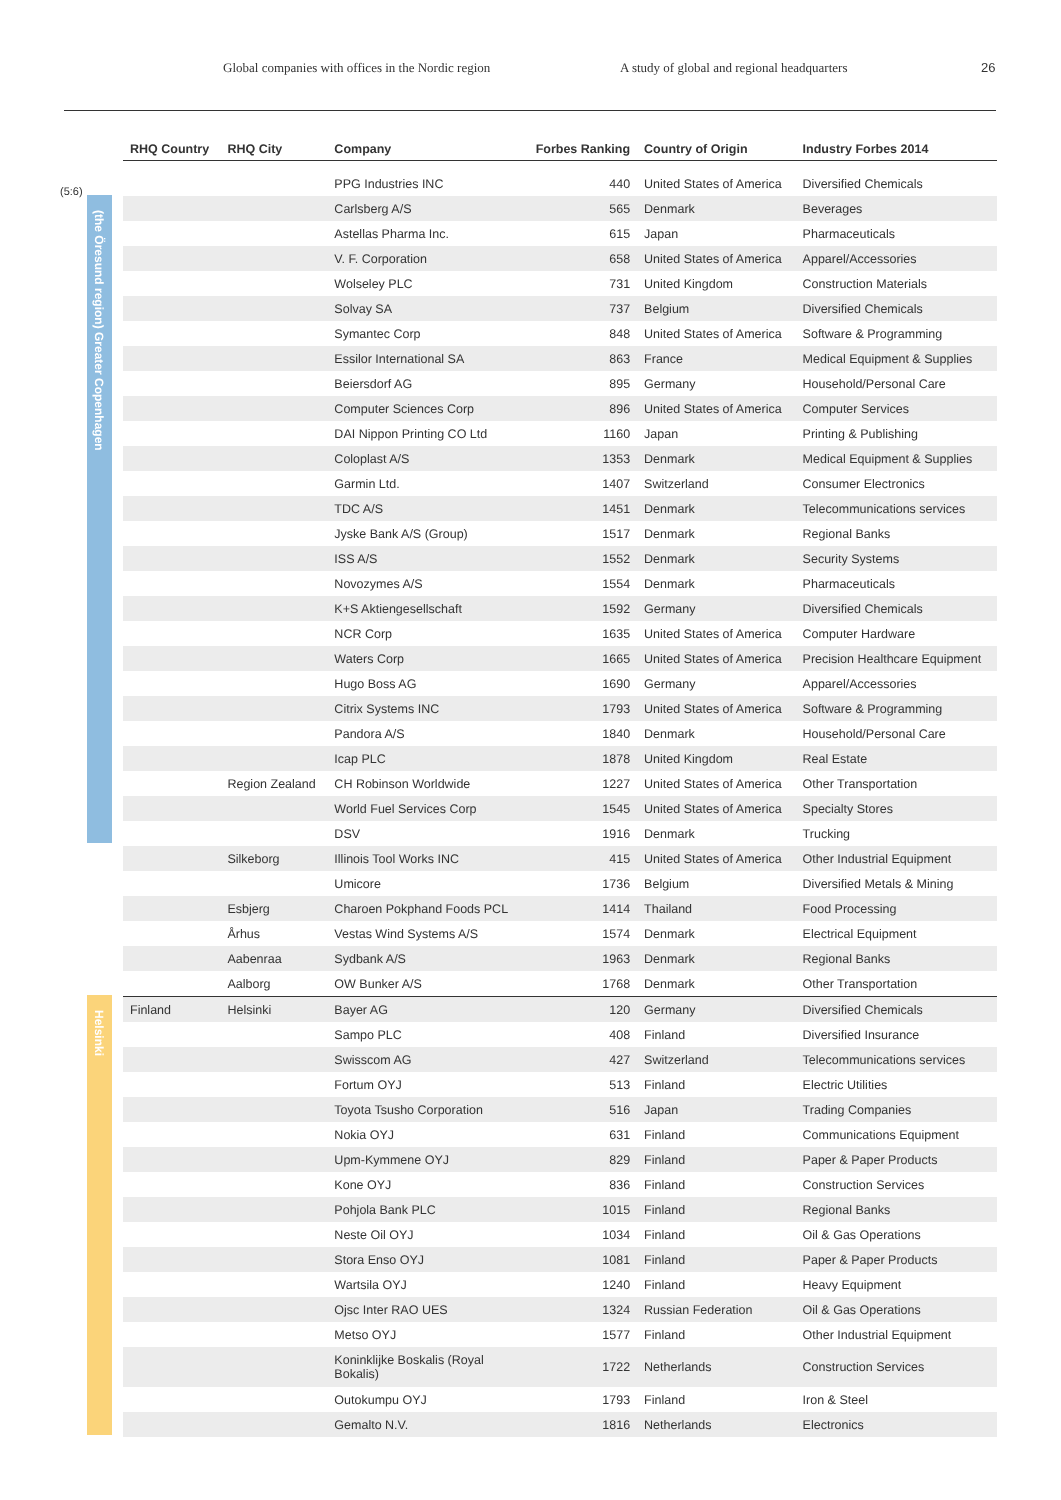Global companies with offices in the Nordic region A study of global and regional headquarters 26
(5:6)
(the Öresund region) Greater Copenhagen
Helsinki
| RHQ Country | RHQ City | Company | Forbes Ranking | Country of Origin | Industry Forbes 2014 |
| --- | --- | --- | --- | --- | --- |
| | | PPG Industries INC | 440 | United States of America | Diversified Chemicals |
| | | Carlsberg A/S | 565 | Denmark | Beverages |
| | | Astellas Pharma Inc. | 615 | Japan | Pharmaceuticals |
| | | V. F. Corporation | 658 | United States of America | Apparel/Accessories |
| | | Wolseley PLC | 731 | United Kingdom | Construction Materials |
| | | Solvay SA | 737 | Belgium | Diversified Chemicals |
| | | Symantec Corp | 848 | United States of America | Software & Programming |
| | | Essilor International SA | 863 | France | Medical Equipment & Supplies |
| | | Beiersdorf AG | 895 | Germany | Household/Personal Care |
| | | Computer Sciences Corp | 896 | United States of America | Computer Services |
| | | DAI Nippon Printing CO Ltd | 1160 | Japan | Printing & Publishing |
| | | Coloplast A/S | 1353 | Denmark | Medical Equipment & Supplies |
| | | Garmin Ltd. | 1407 | Switzerland | Consumer Electronics |
| | | TDC A/S | 1451 | Denmark | Telecommunications services |
| | | Jyske Bank A/S (Group) | 1517 | Denmark | Regional Banks |
| | | ISS A/S | 1552 | Denmark | Security Systems |
| | | Novozymes A/S | 1554 | Denmark | Pharmaceuticals |
| | | K+S Aktiengesellschaft | 1592 | Germany | Diversified Chemicals |
| | | NCR Corp | 1635 | United States of America | Computer Hardware |
| | | Waters Corp | 1665 | United States of America | Precision Healthcare Equipment |
| | | Hugo Boss AG | 1690 | Germany | Apparel/Accessories |
| | | Citrix Systems INC | 1793 | United States of America | Software & Programming |
| | | Pandora A/S | 1840 | Denmark | Household/Personal Care |
| | | Icap PLC | 1878 | United Kingdom | Real Estate |
| | Region Zealand | CH Robinson Worldwide | 1227 | United States of America | Other Transportation |
| | | World Fuel Services Corp | 1545 | United States of America | Specialty Stores |
| | | DSV | 1916 | Denmark | Trucking |
| | Silkeborg | Illinois Tool Works INC | 415 | United States of America | Other Industrial Equipment |
| | | Umicore | 1736 | Belgium | Diversified Metals & Mining |
| | Esbjerg | Charoen Pokphand Foods PCL | 1414 | Thailand | Food Processing |
| | Århus | Vestas Wind Systems A/S | 1574 | Denmark | Electrical Equipment |
| | Aabenraa | Sydbank A/S | 1963 | Denmark | Regional Banks |
| | Aalborg | OW Bunker A/S | 1768 | Denmark | Other Transportation |
| Finland | Helsinki | Bayer AG | 120 | Germany | Diversified Chemicals |
| | | Sampo PLC | 408 | Finland | Diversified Insurance |
| | | Swisscom AG | 427 | Switzerland | Telecommunications services |
| | | Fortum OYJ | 513 | Finland | Electric Utilities |
| | | Toyota Tsusho Corporation | 516 | Japan | Trading Companies |
| | | Nokia OYJ | 631 | Finland | Communications Equipment |
| | | Upm-Kymmene OYJ | 829 | Finland | Paper & Paper Products |
| | | Kone OYJ | 836 | Finland | Construction Services |
| | | Pohjola Bank PLC | 1015 | Finland | Regional Banks |
| | | Neste Oil OYJ | 1034 | Finland | Oil & Gas Operations |
| | | Stora Enso OYJ | 1081 | Finland | Paper & Paper Products |
| | | Wartsila OYJ | 1240 | Finland | Heavy Equipment |
| | | Ojsc Inter RAO UES | 1324 | Russian Federation | Oil & Gas Operations |
| | | Metso OYJ | 1577 | Finland | Other Industrial Equipment |
| | | Koninklijke Boskalis (Royal Bokalis) | 1722 | Netherlands | Construction Services |
| | | Outokumpu OYJ | 1793 | Finland | Iron & Steel |
| | | Gemalto N.V. | 1816 | Netherlands | Electronics |